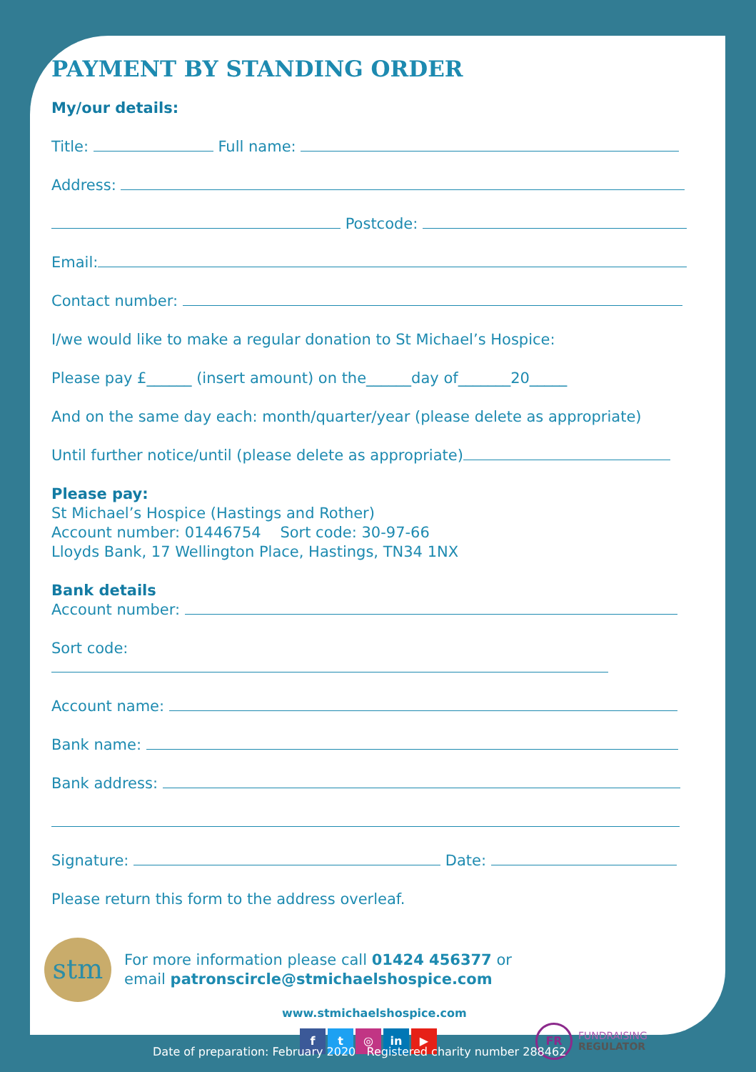PAYMENT BY STANDING ORDER
My/our details:
Title: Full name:
Address:
Postcode:
Email:
Contact number:
I/we would like to make a regular donation to St Michael’s Hospice:
Please pay £______ (insert amount) on the______day of_______20_____
And on the same day each: month/quarter/year (please delete as appropriate)
Until further notice/until (please delete as appropriate)
Please pay:
St Michael’s Hospice (Hastings and Rother)
Account number: 01446754 Sort code: 30-97-66
Lloyds Bank, 17 Wellington Place, Hastings, TN34 1NX
Bank details
Account number:
Sort code:
Account name:
Bank name:
Bank address:
Signature: Date:
Please return this form to the address overleaf.
stm
For more information please call 01424 456377 or
email patronscircle@stmichaelshospice.com
www.stmichaelshospice.com
f t ◎ in ▶ FR FUNDRAISING
REGULATOR
Date of preparation: February 2020 Registered charity number 288462